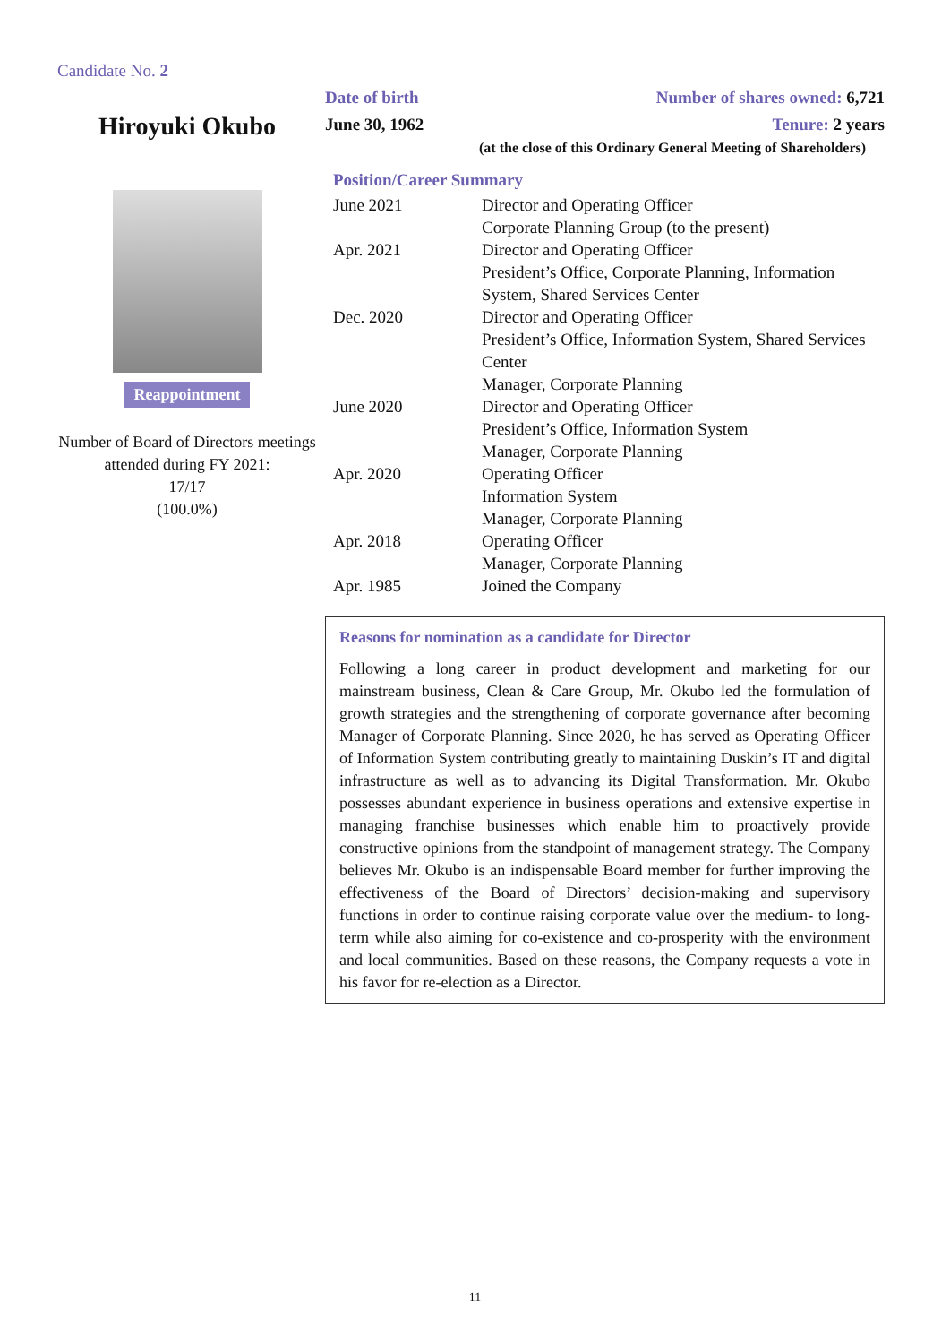Candidate No. 2
Hiroyuki Okubo
Reappointment
Number of Board of Directors meetings attended during FY 2021:
17/17
(100.0%)
Date of birth
June 30, 1962
Number of shares owned: 6,721
Tenure: 2 years
(at the close of this Ordinary General Meeting of Shareholders)
Position/Career Summary
| June 2021 | Director and Operating Officer Corporate Planning Group (to the present) |
| Apr. 2021 | Director and Operating Officer President’s Office, Corporate Planning, Information System, Shared Services Center |
| Dec. 2020 | Director and Operating Officer President’s Office, Information System, Shared Services Center Manager, Corporate Planning |
| June 2020 | Director and Operating Officer President’s Office, Information System Manager, Corporate Planning |
| Apr. 2020 | Operating Officer Information System Manager, Corporate Planning |
| Apr. 2018 | Operating Officer Manager, Corporate Planning |
| Apr. 1985 | Joined the Company |
Reasons for nomination as a candidate for Director
Following a long career in product development and marketing for our mainstream business, Clean & Care Group, Mr. Okubo led the formulation of growth strategies and the strengthening of corporate governance after becoming Manager of Corporate Planning. Since 2020, he has served as Operating Officer of Information System contributing greatly to maintaining Duskin’s IT and digital infrastructure as well as to advancing its Digital Transformation. Mr. Okubo possesses abundant experience in business operations and extensive expertise in managing franchise businesses which enable him to proactively provide constructive opinions from the standpoint of management strategy. The Company believes Mr. Okubo is an indispensable Board member for further improving the effectiveness of the Board of Directors’ decision-making and supervisory functions in order to continue raising corporate value over the medium- to long-term while also aiming for co-existence and co-prosperity with the environment and local communities. Based on these reasons, the Company requests a vote in his favor for re-election as a Director.
11